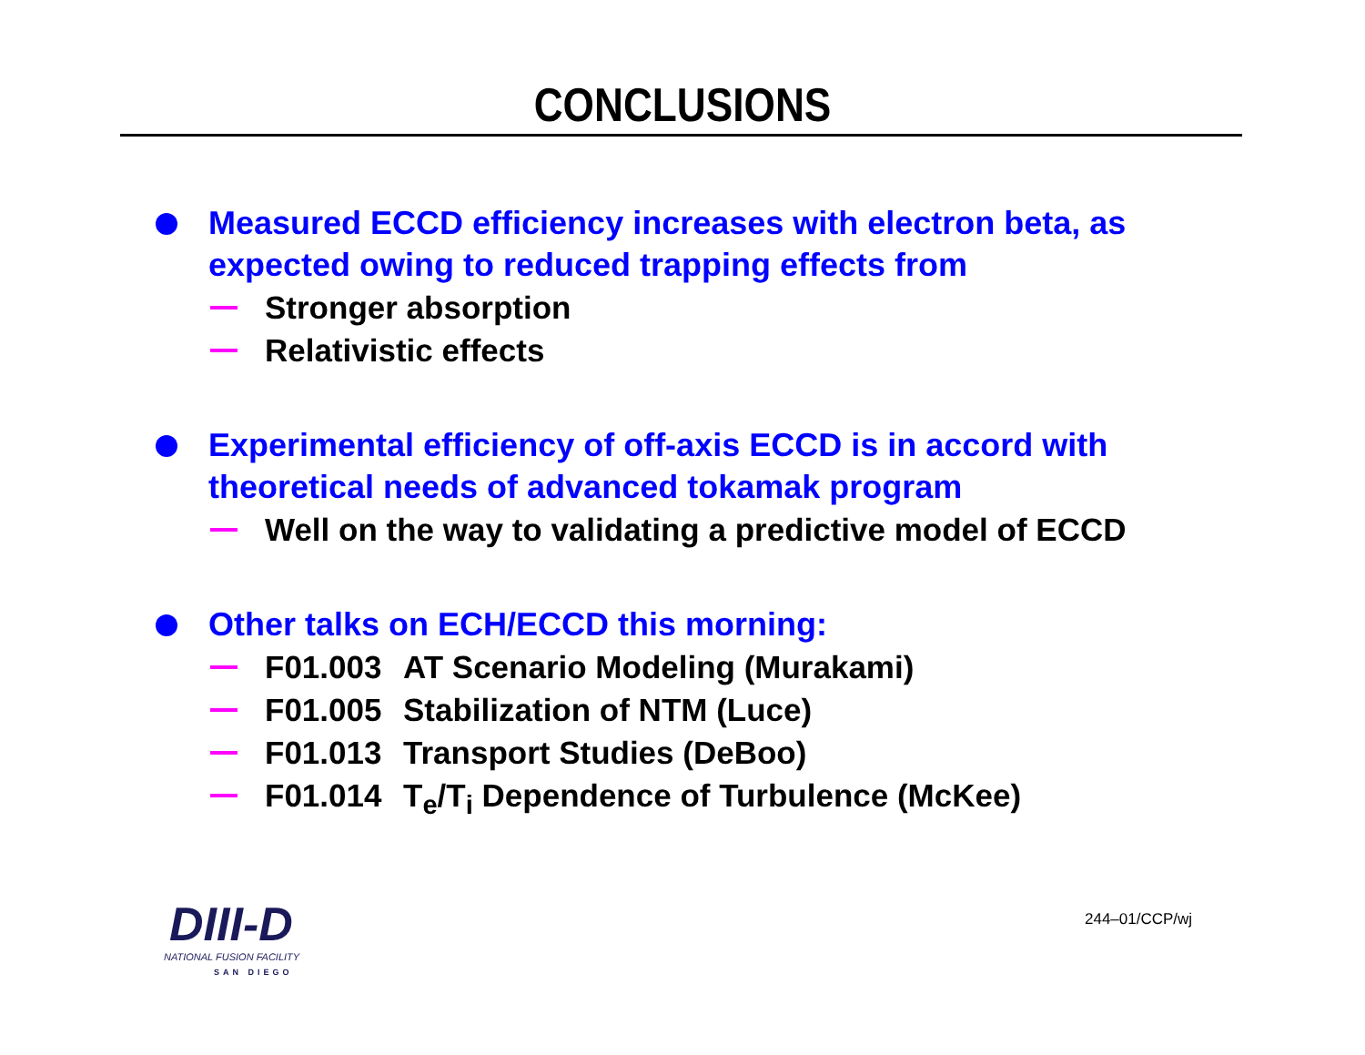CONCLUSIONS
Measured ECCD efficiency increases with electron beta, as expected owing to reduced trapping effects from
Stronger absorption
Relativistic effects
Experimental efficiency of off-axis ECCD is in accord with theoretical needs of advanced tokamak program
Well on the way to validating a predictive model of ECCD
Other talks on ECH/ECCD this morning:
F01.003 AT Scenario Modeling (Murakami)
F01.005 Stabilization of NTM (Luce)
F01.013 Transport Studies (DeBoo)
F01.014 T<sub>e</sub>/T<sub>i</sub> Dependence of Turbulence (McKee)
DIII-D
NATIONAL FUSION FACILITY
SAN DIEGO
244–01/CCP/wj